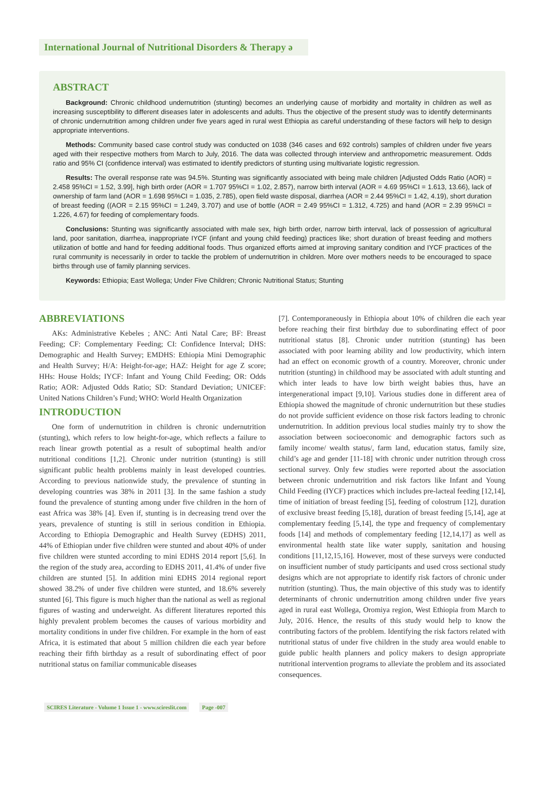International Journal of Nutritional Disorders & Therapy ə
ABSTRACT
Background: Chronic childhood undernutrition (stunting) becomes an underlying cause of morbidity and mortality in children as well as increasing susceptibility to different diseases later in adolescents and adults. Thus the objective of the present study was to identify determinants of chronic undernutrition among children under five years aged in rural west Ethiopia as careful understanding of these factors will help to design appropriate interventions.
Methods: Community based case control study was conducted on 1038 (346 cases and 692 controls) samples of children under five years aged with their respective mothers from March to July, 2016. The data was collected through interview and anthropometric measurement. Odds ratio and 95% CI (confidence interval) was estimated to identify predictors of stunting using multivariate logistic regression.
Results: The overall response rate was 94.5%. Stunting was significantly associated with being male children [Adjusted Odds Ratio (AOR) = 2.458 95%CI = 1.52, 3.99], high birth order (AOR = 1.707 95%CI = 1.02, 2.857), narrow birth interval (AOR = 4.69 95%CI = 1.613, 13.66), lack of ownership of farm land (AOR = 1.698 95%CI = 1.035, 2.785), open field waste disposal, diarrhea (AOR = 2.44 95%CI = 1.42, 4.19), short duration of breast feeding ((AOR = 2.15 95%CI = 1.249, 3.707) and use of bottle (AOR = 2.49 95%CI = 1.312, 4.725) and hand (AOR = 2.39 95%CI = 1.226, 4.67) for feeding of complementary foods.
Conclusions: Stunting was significantly associated with male sex, high birth order, narrow birth interval, lack of possession of agricultural land, poor sanitation, diarrhea, inappropriate IYCF (infant and young child feeding) practices like; short duration of breast feeding and mothers utilization of bottle and hand for feeding additional foods. Thus organized efforts aimed at improving sanitary condition and IYCF practices of the rural community is necessarily in order to tackle the problem of undernutrition in children. More over mothers needs to be encouraged to space births through use of family planning services.
Keywords: Ethiopia; East Wollega; Under Five Children; Chronic Nutritional Status; Stunting
ABBREVIATIONS
AKs: Administrative Kebeles ; ANC: Anti Natal Care; BF: Breast Feeding; CF: Complementary Feeding; CI: Confidence Interval; DHS: Demographic and Health Survey; EMDHS: Ethiopia Mini Demographic and Health Survey; H/A: Height-for-age; HAZ: Height for age Z score; HHs: House Holds; IYCF: Infant and Young Child Feeding; OR: Odds Ratio; AOR: Adjusted Odds Ratio; SD: Standard Deviation; UNICEF: United Nations Children’s Fund; WHO: World Health Organization
INTRODUCTION
One form of undernutrition in children is chronic undernutrition (stunting), which refers to low height-for-age, which reflects a failure to reach linear growth potential as a result of suboptimal health and/or nutritional conditions [1,2]. Chronic under nutrition (stunting) is still significant public health problems mainly in least developed countries. According to previous nationwide study, the prevalence of stunting in developing countries was 38% in 2011 [3]. In the same fashion a study found the prevalence of stunting among under five children in the horn of east Africa was 38% [4]. Even if, stunting is in decreasing trend over the years, prevalence of stunting is still in serious condition in Ethiopia. According to Ethiopia Demographic and Health Survey (EDHS) 2011, 44% of Ethiopian under five children were stunted and about 40% of under five children were stunted according to mini EDHS 2014 report [5,6]. In the region of the study area, according to EDHS 2011, 41.4% of under five children are stunted [5]. In addition mini EDHS 2014 regional report showed 38.2% of under five children were stunted, and 18.6% severely stunted [6]. This figure is much higher than the national as well as regional figures of wasting and underweight. As different literatures reported this highly prevalent problem becomes the causes of various morbidity and mortality conditions in under five children. For example in the horn of east Africa, it is estimated that about 5 million children die each year before reaching their fifth birthday as a result of subordinating effect of poor nutritional status on familiar communicable diseases
[7]. Contemporaneously in Ethiopia about 10% of children die each year before reaching their first birthday due to subordinating effect of poor nutritional status [8]. Chronic under nutrition (stunting) has been associated with poor learning ability and low productivity, which intern had an effect on economic growth of a country. Moreover, chronic under nutrition (stunting) in childhood may be associated with adult stunting and which inter leads to have low birth weight babies thus, have an intergenerational impact [9,10]. Various studies done in different area of Ethiopia showed the magnitude of chronic undernutrition but these studies do not provide sufficient evidence on those risk factors leading to chronic undernutrition. In addition previous local studies mainly try to show the association between socioeconomic and demographic factors such as family income/ wealth status/, farm land, education status, family size, child’s age and gender [11-18] with chronic under nutrition through cross sectional survey. Only few studies were reported about the association between chronic undernutrition and risk factors like Infant and Young Child Feeding (IYCF) practices which includes pre-lacteal feeding [12,14], time of initiation of breast feeding [5], feeding of colostrum [12], duration of exclusive breast feeding [5,18], duration of breast feeding [5,14], age at complementary feeding [5,14], the type and frequency of complementary foods [14] and methods of complementary feeding [12,14,17] as well as environmental health state like water supply, sanitation and housing conditions [11,12,15,16]. However, most of these surveys were conducted on insufficient number of study participants and used cross sectional study designs which are not appropriate to identify risk factors of chronic under nutrition (stunting). Thus, the main objective of this study was to identify determinants of chronic undernutrition among children under five years aged in rural east Wollega, Oromiya region, West Ethiopia from March to July, 2016. Hence, the results of this study would help to know the contributing factors of the problem. Identifying the risk factors related with nutritional status of under five children in the study area would enable to guide public health planners and policy makers to design appropriate nutritional intervention programs to alleviate the problem and its associated consequences.
SCIRES Literature - Volume 1 Issue 1 - www.scireslit.com Page -007